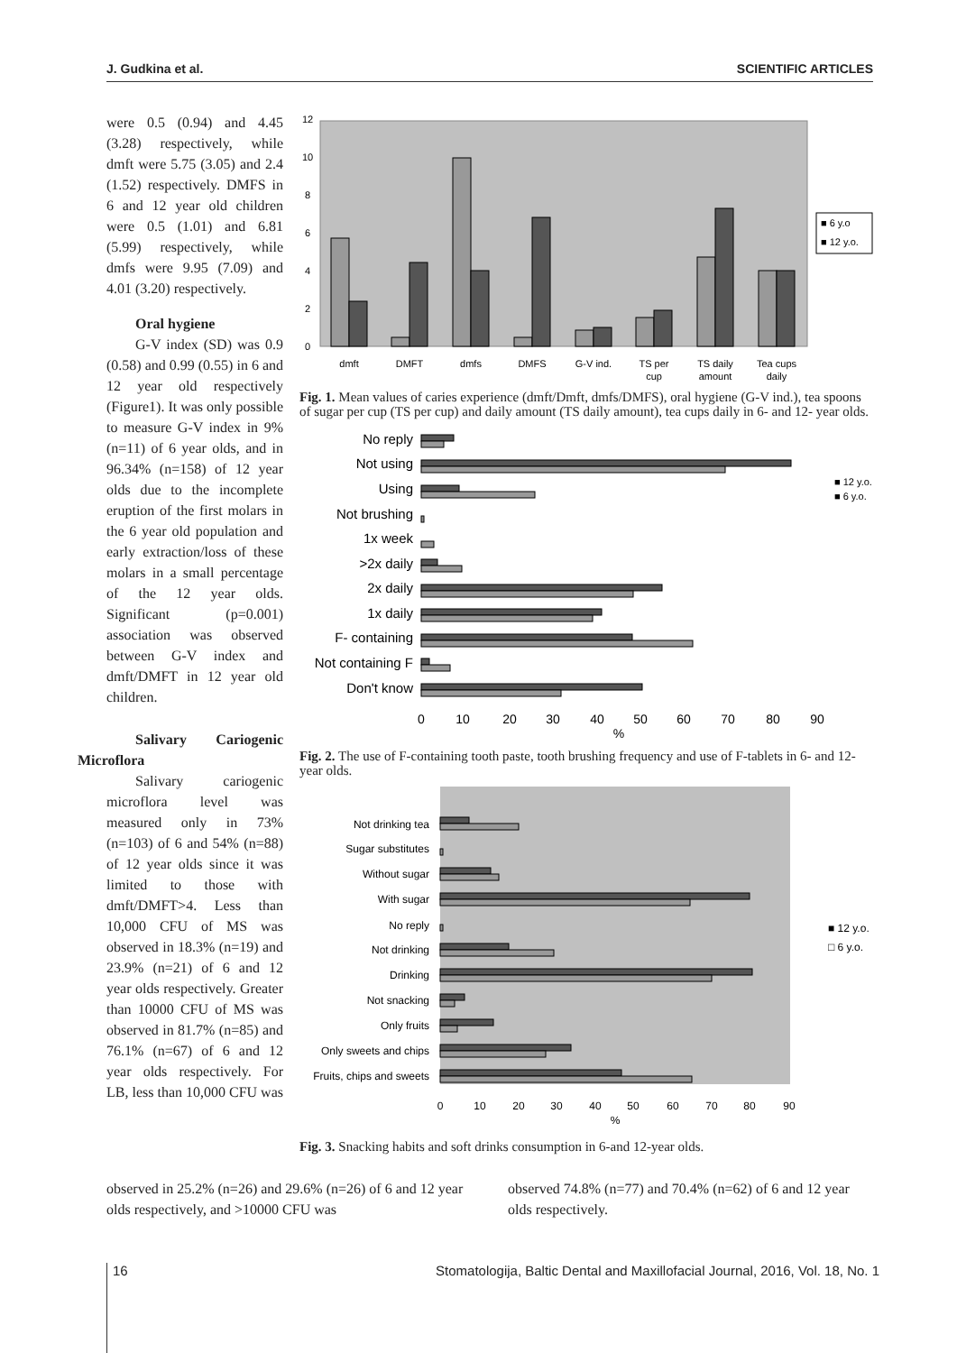J. Gudkina et al. SCIENTIFIC ARTICLES
were 0.5 (0.94) and 4.45 (3.28) respectively, while dmft were 5.75 (3.05) and 2.4 (1.52) respectively. DMFS in 6 and 12 year old children were 0.5 (1.01) and 6.81 (5.99) respectively, while dmfs were 9.95 (7.09) and 4.01 (3.20) respectively.
Oral hygiene
G-V index (SD) was 0.9 (0.58) and 0.99 (0.55) in 6 and 12 year old respectively (Figure1). It was only possible to measure G-V index in 9% (n=11) of 6 year olds, and in 96.34% (n=158) of 12 year olds due to the incomplete eruption of the first molars in the 6 year old population and early extraction/loss of these molars in a small percentage of the 12 year olds. Significant (p=0.001) association was observed between G-V index and dmft/DMFT in 12 year old children.
Salivary Cariogenic Microflora
Salivary cariogenic microflora level was measured only in 73% (n=103) of 6 and 54% (n=88) of 12 year olds since it was limited to those with dmft/DMFT>4. Less than 10,000 CFU of MS was observed in 18.3% (n=19) and 23.9% (n=21) of 6 and 12 year olds respectively. Greater than 10000 CFU of MS was observed in 81.7% (n=85) and 76.1% (n=67) of 6 and 12 year olds respectively. For LB, less than 10,000 CFU was
12
10
8
6
4
2
0
dmft
DMFT
dmfs
DMFS
G-V ind.
TS per
cup
TS daily
amount
Tea cups
daily
■ 6 y.o
■ 12 y.o.
Fig. 1. Mean values of caries experience (dmft/Dmft, dmfs/DMFS), oral hygiene (G-V ind.), tea spoons of sugar per cup (TS per cup) and daily amount (TS daily amount), tea cups daily in 6- and 12- year olds.
No reply
Not using
Using
Not brushing
1x week
>2x daily
2x daily
1x daily
F- containing
Not containing F
Don't know
0
10
20
30
40
50
60
70
80
90
%
■ 12 y.o.
■ 6 y.o.
Fig. 2. The use of F-containing tooth paste, tooth brushing frequency and use of F-tablets in 6- and 12-year olds.
Not drinking tea
Sugar substitutes
Without sugar
With sugar
No reply
Not drinking
Drinking
Not snacking
Only fruits
Only sweets and chips
Fruits, chips and sweets
0
10
20
30
40
50
60
70
80
90
%
■ 12 y.o.
□ 6 y.o.
Fig. 3. Snacking habits and soft drinks consumption in 6-and 12-year olds.
observed in 25.2% (n=26) and 29.6% (n=26) of 6 and 12 year olds respectively, and >10000 CFU was
observed 74.8% (n=77) and 70.4% (n=62) of 6 and 12 year olds respectively.
16 Stomatologija, Baltic Dental and Maxillofacial Journal, 2016, Vol. 18, No. 1